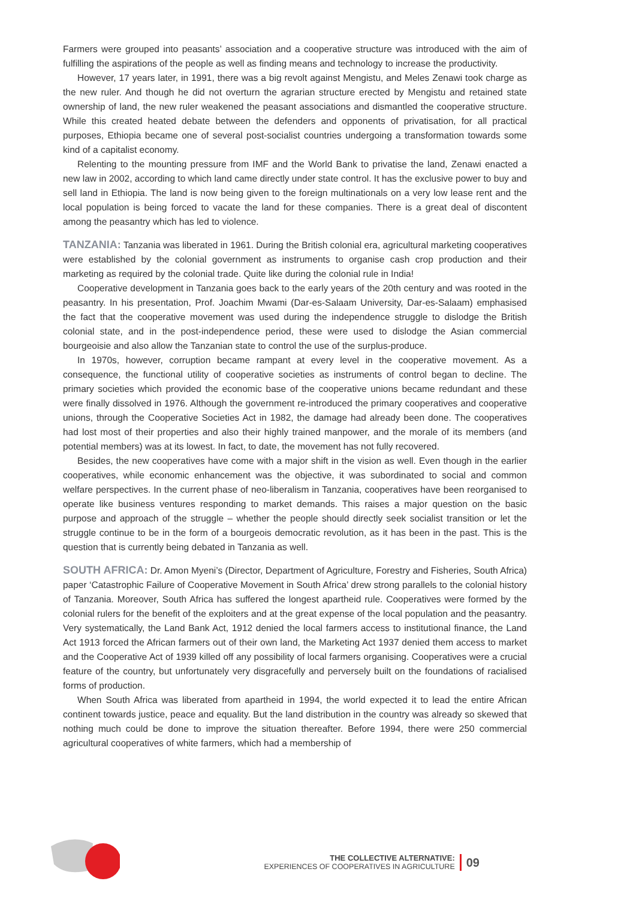Farmers were grouped into peasants’ association and a cooperative structure was introduced with the aim of fulfilling the aspirations of the people as well as finding means and technology to increase the productivity.
However, 17 years later, in 1991, there was a big revolt against Mengistu, and Meles Zenawi took charge as the new ruler. And though he did not overturn the agrarian structure erected by Mengistu and retained state ownership of land, the new ruler weakened the peasant associations and dismantled the cooperative structure. While this created heated debate between the defenders and opponents of privatisation, for all practical purposes, Ethiopia became one of several post-socialist countries undergoing a transformation towards some kind of a capitalist economy.
Relenting to the mounting pressure from IMF and the World Bank to privatise the land, Zenawi enacted a new law in 2002, according to which land came directly under state control. It has the exclusive power to buy and sell land in Ethiopia. The land is now being given to the foreign multinationals on a very low lease rent and the local population is being forced to vacate the land for these companies. There is a great deal of discontent among the peasantry which has led to violence.
TANZANIA: Tanzania was liberated in 1961. During the British colonial era, agricultural marketing cooperatives were established by the colonial government as instruments to organise cash crop production and their marketing as required by the colonial trade. Quite like during the colonial rule in India!
Cooperative development in Tanzania goes back to the early years of the 20th century and was rooted in the peasantry. In his presentation, Prof. Joachim Mwami (Dar-es-Salaam University, Dar-es-Salaam) emphasised the fact that the cooperative movement was used during the independence struggle to dislodge the British colonial state, and in the post-independence period, these were used to dislodge the Asian commercial bourgeoisie and also allow the Tanzanian state to control the use of the surplus-produce.
In 1970s, however, corruption became rampant at every level in the cooperative movement. As a consequence, the functional utility of cooperative societies as instruments of control began to decline. The primary societies which provided the economic base of the cooperative unions became redundant and these were finally dissolved in 1976. Although the government re-introduced the primary cooperatives and cooperative unions, through the Cooperative Societies Act in 1982, the damage had already been done. The cooperatives had lost most of their properties and also their highly trained manpower, and the morale of its members (and potential members) was at its lowest. In fact, to date, the movement has not fully recovered.
Besides, the new cooperatives have come with a major shift in the vision as well. Even though in the earlier cooperatives, while economic enhancement was the objective, it was subordinated to social and common welfare perspectives. In the current phase of neo-liberalism in Tanzania, cooperatives have been reorganised to operate like business ventures responding to market demands. This raises a major question on the basic purpose and approach of the struggle – whether the people should directly seek socialist transition or let the struggle continue to be in the form of a bourgeois democratic revolution, as it has been in the past. This is the question that is currently being debated in Tanzania as well.
SOUTH AFRICA: Dr. Amon Myeni’s (Director, Department of Agriculture, Forestry and Fisheries, South Africa) paper ‘Catastrophic Failure of Cooperative Movement in South Africa’ drew strong parallels to the colonial history of Tanzania. Moreover, South Africa has suffered the longest apartheid rule. Cooperatives were formed by the colonial rulers for the benefit of the exploiters and at the great expense of the local population and the peasantry. Very systematically, the Land Bank Act, 1912 denied the local farmers access to institutional finance, the Land Act 1913 forced the African farmers out of their own land, the Marketing Act 1937 denied them access to market and the Cooperative Act of 1939 killed off any possibility of local farmers organising. Cooperatives were a crucial feature of the country, but unfortunately very disgracefully and perversely built on the foundations of racialised forms of production.
When South Africa was liberated from apartheid in 1994, the world expected it to lead the entire African continent towards justice, peace and equality. But the land distribution in the country was already so skewed that nothing much could be done to improve the situation thereafter. Before 1994, there were 250 commercial agricultural cooperatives of white farmers, which had a membership of
THE COLLECTIVE ALTERNATIVE:
EXPERIENCES OF COOPERATIVES IN AGRICULTURE
09